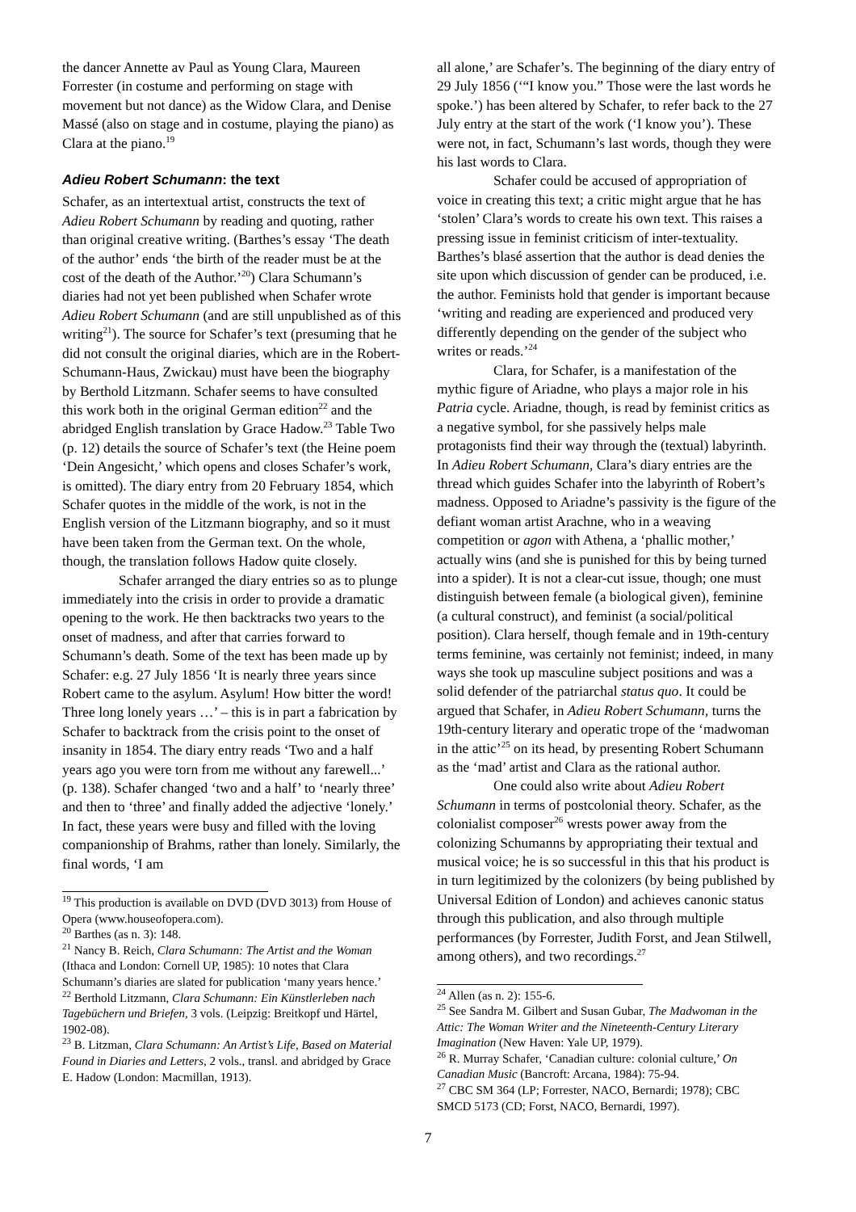the dancer Annette av Paul as Young Clara, Maureen Forrester (in costume and performing on stage with movement but not dance) as the Widow Clara, and Denise Massé (also on stage and in costume, playing the piano) as Clara at the piano.<sup>19</sup>
Adieu Robert Schumann: the text
Schafer, as an intertextual artist, constructs the text of Adieu Robert Schumann by reading and quoting, rather than original creative writing. (Barthes’s essay ‘The death of the author’ ends ‘the birth of the reader must be at the cost of the death of the Author.’<sup>20</sup>) Clara Schumann’s diaries had not yet been published when Schafer wrote Adieu Robert Schumann (and are still unpublished as of this writing<sup>21</sup>). The source for Schafer’s text (presuming that he did not consult the original diaries, which are in the Robert-Schumann-Haus, Zwickau) must have been the biography by Berthold Litzmann. Schafer seems to have consulted this work both in the original German edition<sup>22</sup> and the abridged English translation by Grace Hadow.<sup>23</sup> Table Two (p. 12) details the source of Schafer’s text (the Heine poem ‘Dein Angesicht,’ which opens and closes Schafer’s work, is omitted). The diary entry from 20 February 1854, which Schafer quotes in the middle of the work, is not in the English version of the Litzmann biography, and so it must have been taken from the German text. On the whole, though, the translation follows Hadow quite closely.
Schafer arranged the diary entries so as to plunge immediately into the crisis in order to provide a dramatic opening to the work. He then backtracks two years to the onset of madness, and after that carries forward to Schumann’s death. Some of the text has been made up by Schafer: e.g. 27 July 1856 ‘It is nearly three years since Robert came to the asylum. Asylum! How bitter the word! Three long lonely years …’ – this is in part a fabrication by Schafer to backtrack from the crisis point to the onset of insanity in 1854. The diary entry reads ‘Two and a half years ago you were torn from me without any farewell...’ (p. 138). Schafer changed ‘two and a half’ to ‘nearly three’ and then to ‘three’ and finally added the adjective ‘lonely.’ In fact, these years were busy and filled with the loving companionship of Brahms, rather than lonely. Similarly, the final words, ‘I am
<sup>19</sup> This production is available on DVD (DVD 3013) from House of Opera (www.houseofopera.com).
<sup>20</sup> Barthes (as n. 3): 148.
<sup>21</sup> Nancy B. Reich, Clara Schumann: The Artist and the Woman (Ithaca and London: Cornell UP, 1985): 10 notes that Clara Schumann’s diaries are slated for publication ‘many years hence.’
<sup>22</sup> Berthold Litzmann, Clara Schumann: Ein Künstlerleben nach Tagebüchern und Briefen, 3 vols. (Leipzig: Breitkopf und Härtel, 1902-08).
<sup>23</sup> B. Litzman, Clara Schumann: An Artist’s Life, Based on Material Found in Diaries and Letters, 2 vols., transl. and abridged by Grace E. Hadow (London: Macmillan, 1913).
all alone,’ are Schafer’s. The beginning of the diary entry of 29 July 1856 (‘“I know you.” Those were the last words he spoke.’) has been altered by Schafer, to refer back to the 27 July entry at the start of the work (‘I know you’). These were not, in fact, Schumann’s last words, though they were his last words to Clara.
Schafer could be accused of appropriation of voice in creating this text; a critic might argue that he has ‘stolen’ Clara’s words to create his own text. This raises a pressing issue in feminist criticism of inter-textuality. Barthes’s blasé assertion that the author is dead denies the site upon which discussion of gender can be produced, i.e. the author. Feminists hold that gender is important because ‘writing and reading are experienced and produced very differently depending on the gender of the subject who writes or reads.’<sup>24</sup>
Clara, for Schafer, is a manifestation of the mythic figure of Ariadne, who plays a major role in his Patria cycle. Ariadne, though, is read by feminist critics as a negative symbol, for she passively helps male protagonists find their way through the (textual) labyrinth. In Adieu Robert Schumann, Clara’s diary entries are the thread which guides Schafer into the labyrinth of Robert’s madness. Opposed to Ariadne’s passivity is the figure of the defiant woman artist Arachne, who in a weaving competition or agon with Athena, a ‘phallic mother,’ actually wins (and she is punished for this by being turned into a spider). It is not a clear-cut issue, though; one must distinguish between female (a biological given), feminine (a cultural construct), and feminist (a social/political position). Clara herself, though female and in 19th-century terms feminine, was certainly not feminist; indeed, in many ways she took up masculine subject positions and was a solid defender of the patriarchal status quo. It could be argued that Schafer, in Adieu Robert Schumann, turns the 19th-century literary and operatic trope of the ‘madwoman in the attic’<sup>25</sup> on its head, by presenting Robert Schumann as the ‘mad’ artist and Clara as the rational author.
One could also write about Adieu Robert Schumann in terms of postcolonial theory. Schafer, as the colonialist composer<sup>26</sup> wrests power away from the colonizing Schumanns by appropriating their textual and musical voice; he is so successful in this that his product is in turn legitimized by the colonizers (by being published by Universal Edition of London) and achieves canonic status through this publication, and also through multiple performances (by Forrester, Judith Forst, and Jean Stilwell, among others), and two recordings.<sup>27</sup>
<sup>24</sup> Allen (as n. 2): 155-6.
<sup>25</sup> See Sandra M. Gilbert and Susan Gubar, The Madwoman in the Attic: The Woman Writer and the Nineteenth-Century Literary Imagination (New Haven: Yale UP, 1979).
<sup>26</sup> R. Murray Schafer, ‘Canadian culture: colonial culture,’ On Canadian Music (Bancroft: Arcana, 1984): 75-94.
<sup>27</sup> CBC SM 364 (LP; Forrester, NACO, Bernardi; 1978); CBC SMCD 5173 (CD; Forst, NACO, Bernardi, 1997).
7